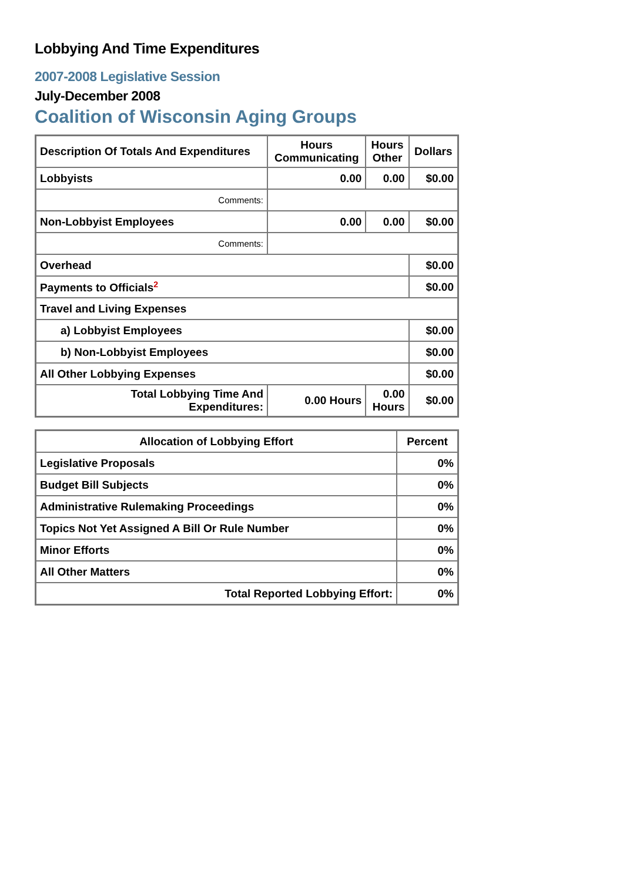Lobbying And Time Expenditures
2007-2008 Legislative Session
July-December 2008
Coalition of Wisconsin Aging Groups
| Description Of Totals And Expenditures | Hours Communicating | Hours Other | Dollars |
| --- | --- | --- | --- |
| Lobbyists | 0.00 | 0.00 | $0.00 |
| Comments: | | | |
| Non-Lobbyist Employees | 0.00 | 0.00 | $0.00 |
| Comments: | | | |
| Overhead | | | $0.00 |
| Payments to Officials<sup>2</sup> | | | $0.00 |
| Travel and Living Expenses | | | |
| a) Lobbyist Employees | | | $0.00 |
| b) Non-Lobbyist Employees | | | $0.00 |
| All Other Lobbying Expenses | | | $0.00 |
| Total Lobbying Time And Expenditures: | 0.00 Hours | 0.00 Hours | $0.00 |
| Allocation of Lobbying Effort | Percent |
| --- | --- |
| Legislative Proposals | 0% |
| Budget Bill Subjects | 0% |
| Administrative Rulemaking Proceedings | 0% |
| Topics Not Yet Assigned A Bill Or Rule Number | 0% |
| Minor Efforts | 0% |
| All Other Matters | 0% |
| Total Reported Lobbying Effort: | 0% |